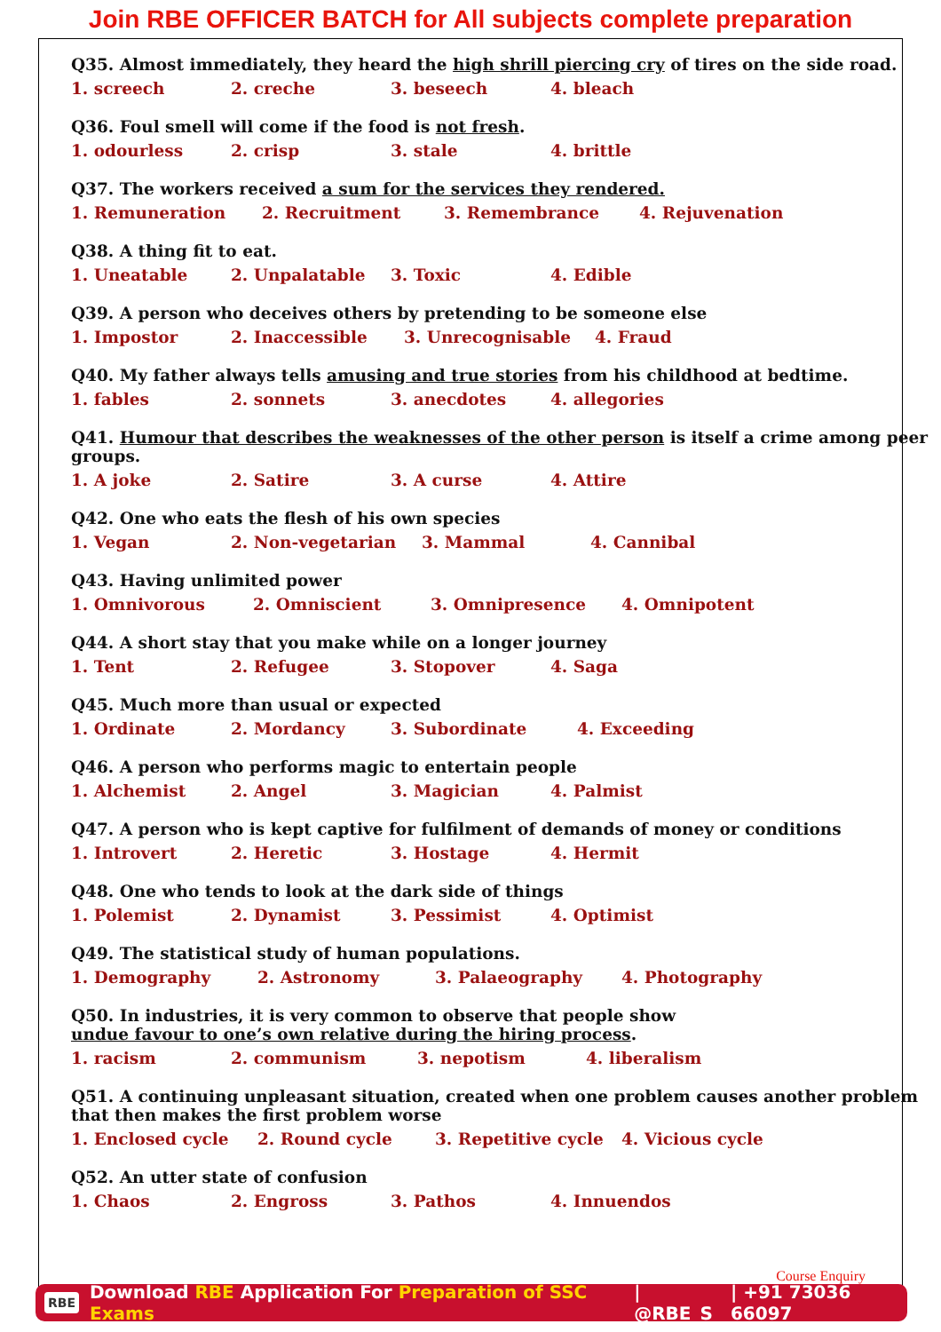Join RBE OFFICER BATCH for All subjects complete preparation
Q35. Almost immediately, they heard the high shrill piercing cry of tires on the side road.
1. screech 2. creche 3. beseech 4. bleach
Q36. Foul smell will come if the food is not fresh.
1. odourless 2. crisp 3. stale 4. brittle
Q37. The workers received a sum for the services they rendered.
1. Remuneration 2. Recruitment 3. Remembrance 4. Rejuvenation
Q38. A thing fit to eat.
1. Uneatable 2. Unpalatable 3. Toxic 4. Edible
Q39. A person who deceives others by pretending to be someone else
1. Impostor 2. Inaccessible 3. Unrecognisable 4. Fraud
Q40. My father always tells amusing and true stories from his childhood at bedtime.
1. fables 2. sonnets 3. anecdotes 4. allegories
Q41. Humour that describes the weaknesses of the other person is itself a crime among peer groups.
1. A joke 2. Satire 3. A curse 4. Attire
Q42. One who eats the flesh of his own species
1. Vegan 2. Non-vegetarian 3. Mammal 4. Cannibal
Q43. Having unlimited power
1. Omnivorous 2. Omniscient 3. Omnipresence 4. Omnipotent
Q44. A short stay that you make while on a longer journey
1. Tent 2. Refugee 3. Stopover 4. Saga
Q45. Much more than usual or expected
1. Ordinate 2. Mordancy 3. Subordinate 4. Exceeding
Q46. A person who performs magic to entertain people
1. Alchemist 2. Angel 3. Magician 4. Palmist
Q47. A person who is kept captive for fulfilment of demands of money or conditions
1. Introvert 2. Heretic 3. Hostage 4. Hermit
Q48. One who tends to look at the dark side of things
1. Polemist 2. Dynamist 3. Pessimist 4. Optimist
Q49. The statistical study of human populations.
1. Demography 2. Astronomy 3. Palaeography 4. Photography
Q50. In industries, it is very common to observe that people show
undue favour to one’s own relative during the hiring process.
1. racism 2. communism 3. nepotism 4. liberalism
Q51. A continuing unpleasant situation, created when one problem causes another problem that then makes the first problem worse
1. Enclosed cycle 2. Round cycle 3. Repetitive cycle 4. Vicious cycle
Q52. An utter state of confusion
1. Chaos 2. Engross 3. Pathos 4. Innuendos
Course Enquiry
RBE Download RBE Application For Preparation of SSC Exams | @RBE_S | +91 73036 66097